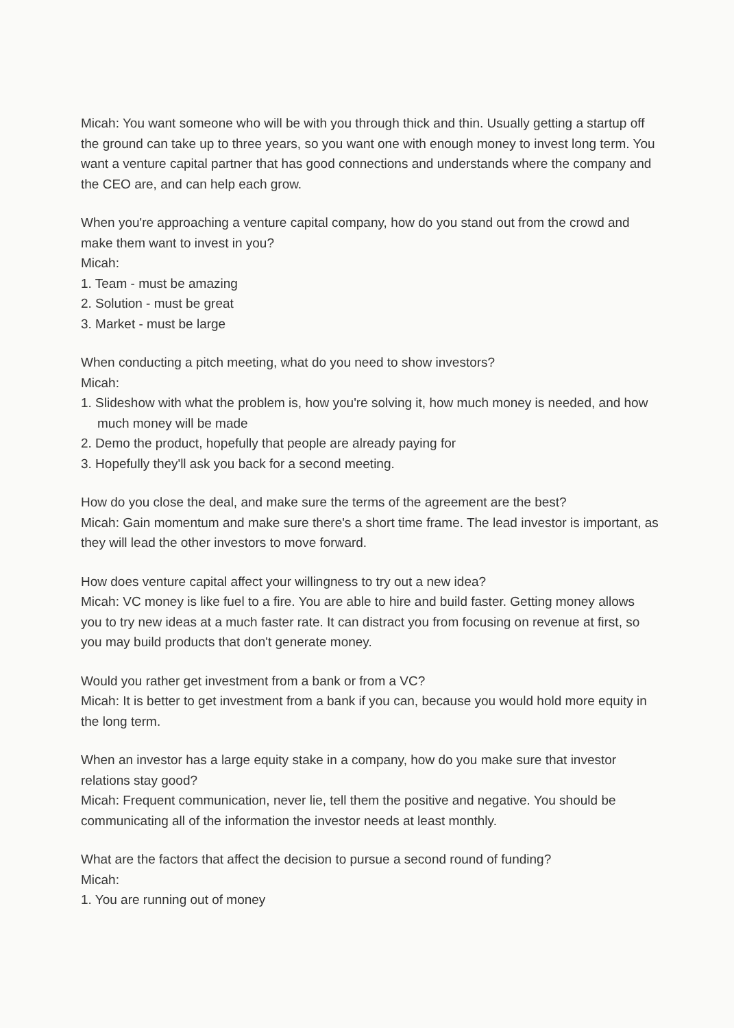Micah: You want someone who will be with you through thick and thin. Usually getting a startup off the ground can take up to three years, so you want one with enough money to invest long term. You want a venture capital partner that has good connections and understands where the company and the CEO are, and can help each grow.
When you're approaching a venture capital company, how do you stand out from the crowd and make them want to invest in you?
Micah:
1. Team - must be amazing
2. Solution - must be great
3. Market - must be large
When conducting a pitch meeting, what do you need to show investors?
Micah:
1. Slideshow with what the problem is, how you're solving it, how much money is needed, and how much money will be made
2. Demo the product, hopefully that people are already paying for
3. Hopefully they'll ask you back for a second meeting.
How do you close the deal, and make sure the terms of the agreement are the best?
Micah: Gain momentum and make sure there's a short time frame. The lead investor is important, as they will lead the other investors to move forward.
How does venture capital affect your willingness to try out a new idea?
Micah: VC money is like fuel to a fire. You are able to hire and build faster. Getting money allows you to try new ideas at a much faster rate. It can distract you from focusing on revenue at first, so you may build products that don't generate money.
Would you rather get investment from a bank or from a VC?
Micah: It is better to get investment from a bank if you can, because you would hold more equity in the long term.
When an investor has a large equity stake in a company, how do you make sure that investor relations stay good?
Micah: Frequent communication, never lie, tell them the positive and negative. You should be communicating all of the information the investor needs at least monthly.
What are the factors that affect the decision to pursue a second round of funding?
Micah:
1. You are running out of money